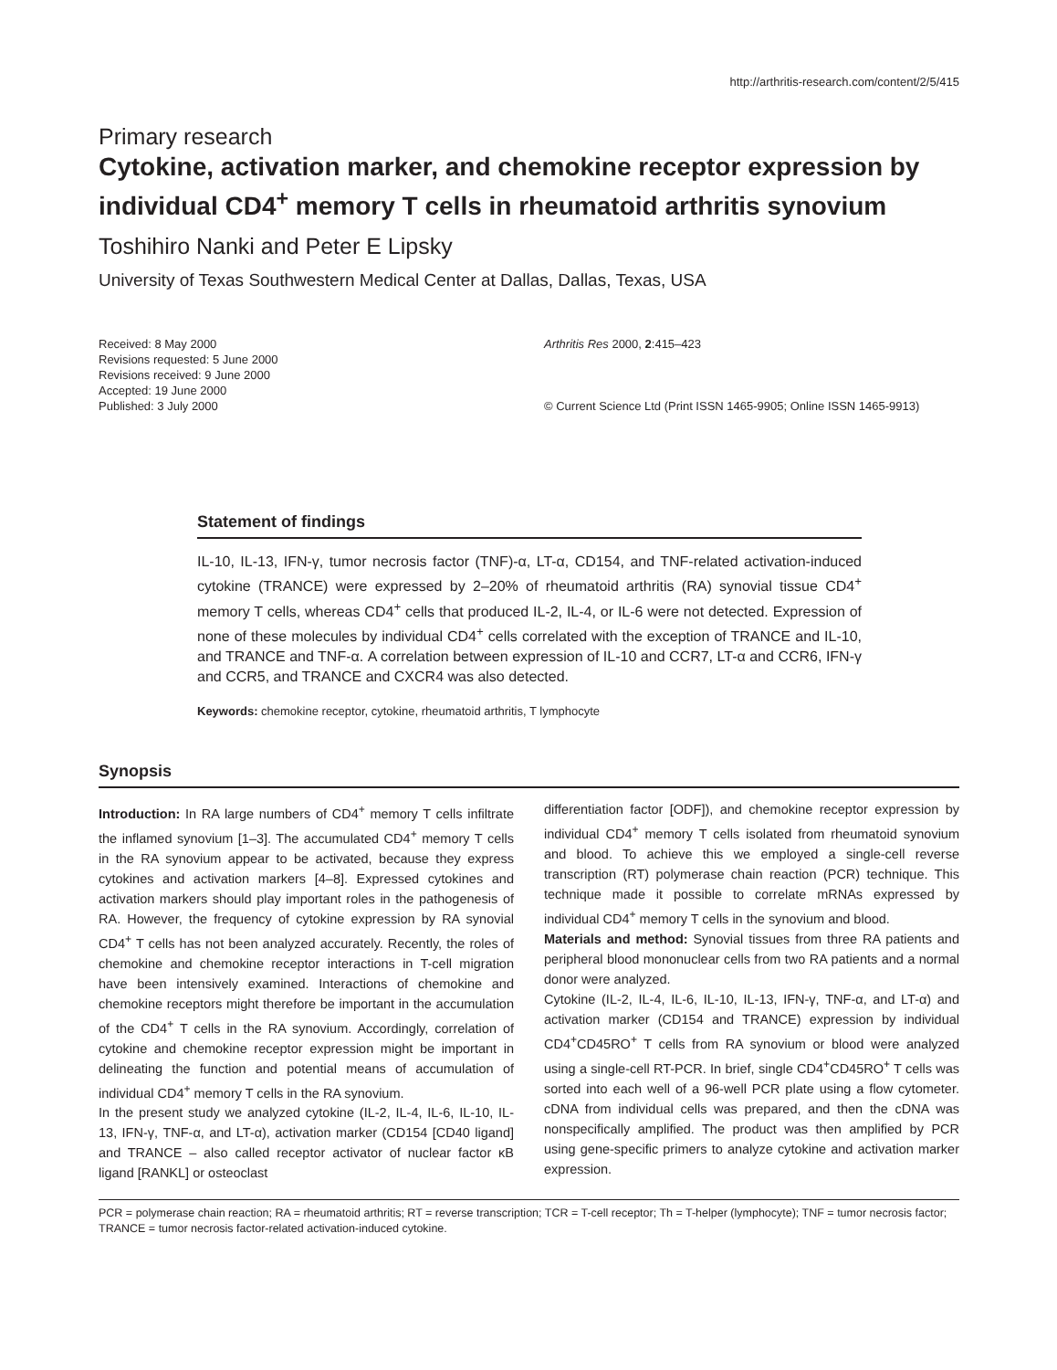http://arthritis-research.com/content/2/5/415
Primary research
Cytokine, activation marker, and chemokine receptor expression by individual CD4<sup>+</sup> memory T cells in rheumatoid arthritis synovium
Toshihiro Nanki and Peter E Lipsky
University of Texas Southwestern Medical Center at Dallas, Dallas, Texas, USA
Received: 8 May 2000
Revisions requested: 5 June 2000
Revisions received: 9 June 2000
Accepted: 19 June 2000
Published: 3 July 2000
Arthritis Res 2000, 2:415–423
© Current Science Ltd (Print ISSN 1465-9905; Online ISSN 1465-9913)
Statement of findings
IL-10, IL-13, IFN-γ, tumor necrosis factor (TNF)-α, LT-α, CD154, and TNF-related activation-induced cytokine (TRANCE) were expressed by 2–20% of rheumatoid arthritis (RA) synovial tissue CD4<sup>+</sup> memory T cells, whereas CD4<sup>+</sup> cells that produced IL-2, IL-4, or IL-6 were not detected. Expression of none of these molecules by individual CD4<sup>+</sup> cells correlated with the exception of TRANCE and IL-10, and TRANCE and TNF-α. A correlation between expression of IL-10 and CCR7, LT-α and CCR6, IFN-γ and CCR5, and TRANCE and CXCR4 was also detected.
Keywords: chemokine receptor, cytokine, rheumatoid arthritis, T lymphocyte
Synopsis
Introduction: In RA large numbers of CD4<sup>+</sup> memory T cells infiltrate the inflamed synovium [1–3]. The accumulated CD4<sup>+</sup> memory T cells in the RA synovium appear to be activated, because they express cytokines and activation markers [4–8]. Expressed cytokines and activation markers should play important roles in the pathogenesis of RA. However, the frequency of cytokine expression by RA synovial CD4<sup>+</sup> T cells has not been analyzed accurately. Recently, the roles of chemokine and chemokine receptor interactions in T-cell migration have been intensively examined. Interactions of chemokine and chemokine receptors might therefore be important in the accumulation of the CD4<sup>+</sup> T cells in the RA synovium. Accordingly, correlation of cytokine and chemokine receptor expression might be important in delineating the function and potential means of accumulation of individual CD4<sup>+</sup> memory T cells in the RA synovium.
In the present study we analyzed cytokine (IL-2, IL-4, IL-6, IL-10, IL-13, IFN-γ, TNF-α, and LT-α), activation marker (CD154 [CD40 ligand] and TRANCE – also called receptor activator of nuclear factor κB ligand [RANKL] or osteoclast
differentiation factor [ODF]), and chemokine receptor expression by individual CD4<sup>+</sup> memory T cells isolated from rheumatoid synovium and blood. To achieve this we employed a single-cell reverse transcription (RT) polymerase chain reaction (PCR) technique. This technique made it possible to correlate mRNAs expressed by individual CD4<sup>+</sup> memory T cells in the synovium and blood.
Materials and method: Synovial tissues from three RA patients and peripheral blood mononuclear cells from two RA patients and a normal donor were analyzed.
Cytokine (IL-2, IL-4, IL-6, IL-10, IL-13, IFN-γ, TNF-α, and LT-α) and activation marker (CD154 and TRANCE) expression by individual CD4<sup>+</sup>CD45RO<sup>+</sup> T cells from RA synovium or blood were analyzed using a single-cell RT-PCR. In brief, single CD4<sup>+</sup>CD45RO<sup>+</sup> T cells was sorted into each well of a 96-well PCR plate using a flow cytometer. cDNA from individual cells was prepared, and then the cDNA was nonspecifically amplified. The product was then amplified by PCR using gene-specific primers to analyze cytokine and activation marker expression.
PCR = polymerase chain reaction; RA = rheumatoid arthritis; RT = reverse transcription; TCR = T-cell receptor; Th = T-helper (lymphocyte); TNF = tumor necrosis factor; TRANCE = tumor necrosis factor-related activation-induced cytokine.